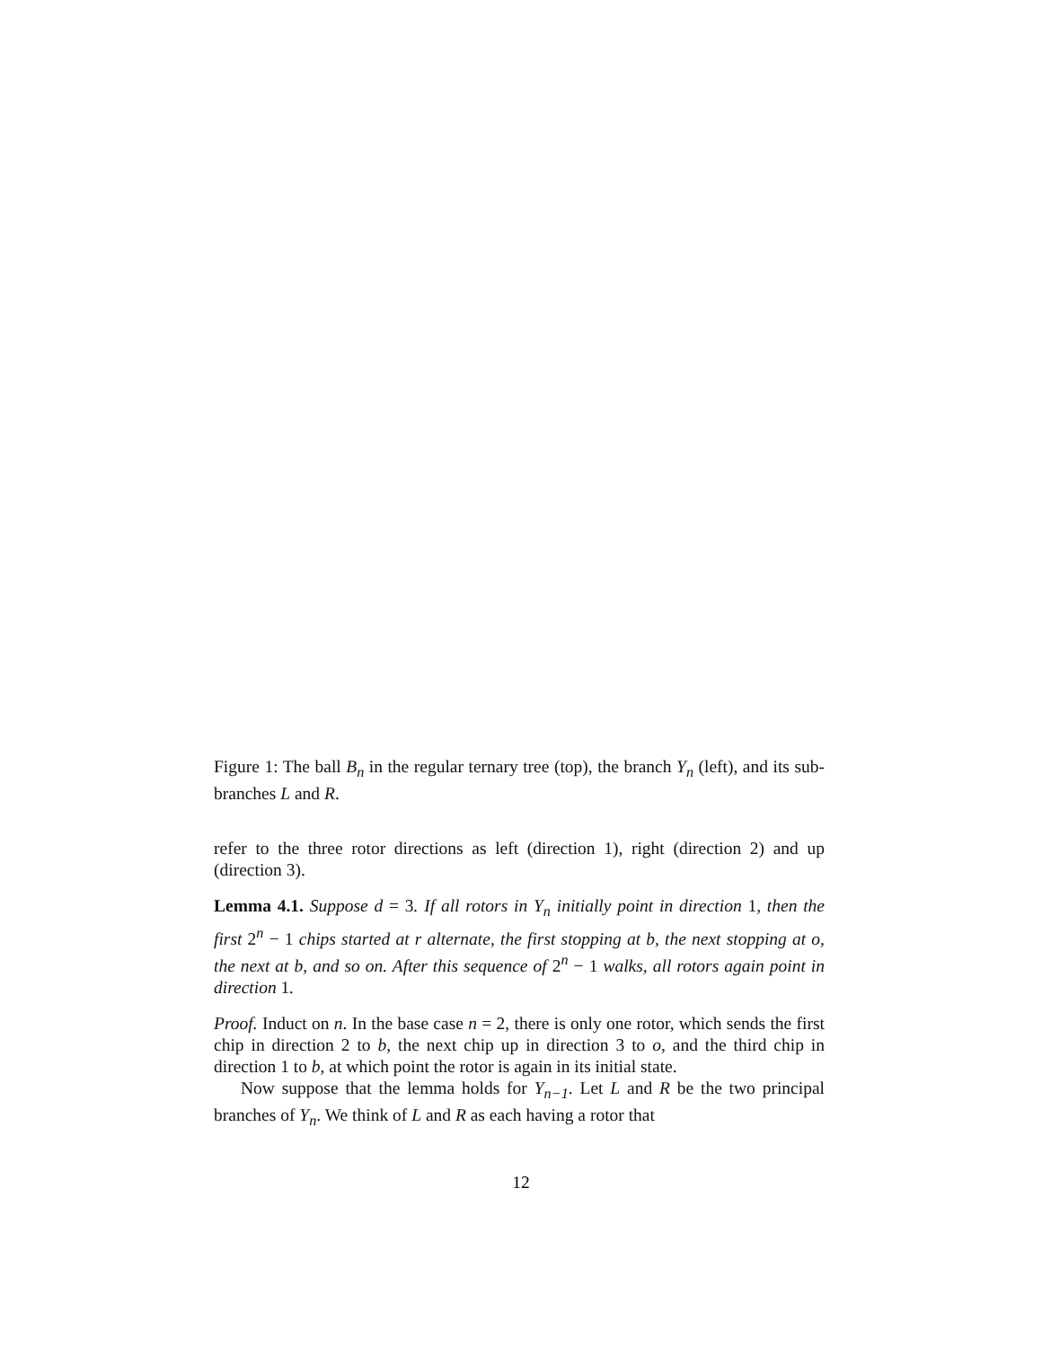Figure 1: The ball B<sub>n</sub> in the regular ternary tree (top), the branch Y<sub>n</sub> (left), and its sub-branches L and R.
refer to the three rotor directions as left (direction 1), right (direction 2) and up (direction 3).
Lemma 4.1. Suppose d = 3. If all rotors in Y<sub>n</sub> initially point in direction 1, then the first 2<sup>n</sup> − 1 chips started at r alternate, the first stopping at b, the next stopping at o, the next at b, and so on. After this sequence of 2<sup>n</sup> − 1 walks, all rotors again point in direction 1.
Proof. Induct on n. In the base case n = 2, there is only one rotor, which sends the first chip in direction 2 to b, the next chip up in direction 3 to o, and the third chip in direction 1 to b, at which point the rotor is again in its initial state.
Now suppose that the lemma holds for Y<sub>n−1</sub>. Let L and R be the two principal branches of Y<sub>n</sub>. We think of L and R as each having a rotor that
12